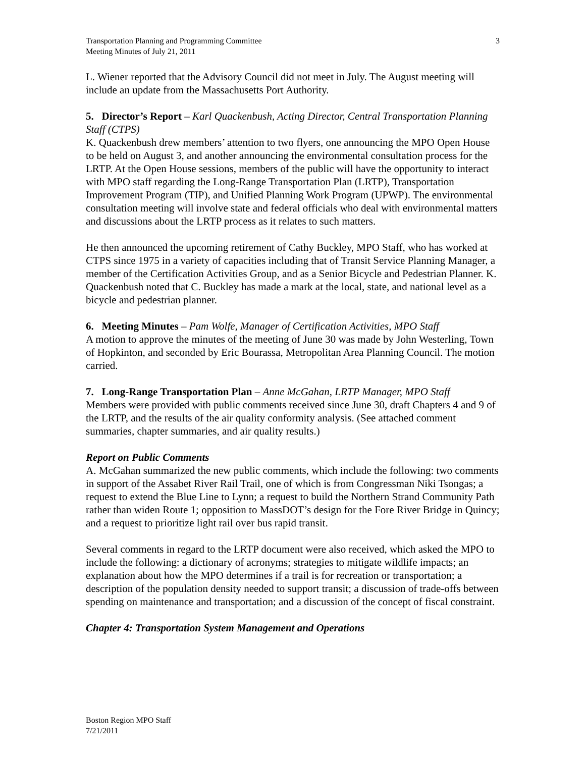Transportation Planning and Programming Committee
Meeting Minutes of July 21, 2011
3
L. Wiener reported that the Advisory Council did not meet in July. The August meeting will include an update from the Massachusetts Port Authority.
5. Director’s Report – Karl Quackenbush, Acting Director, Central Transportation Planning Staff (CTPS)
K. Quackenbush drew members’ attention to two flyers, one announcing the MPO Open House to be held on August 3, and another announcing the environmental consultation process for the LRTP. At the Open House sessions, members of the public will have the opportunity to interact with MPO staff regarding the Long-Range Transportation Plan (LRTP), Transportation Improvement Program (TIP), and Unified Planning Work Program (UPWP). The environmental consultation meeting will involve state and federal officials who deal with environmental matters and discussions about the LRTP process as it relates to such matters.
He then announced the upcoming retirement of Cathy Buckley, MPO Staff, who has worked at CTPS since 1975 in a variety of capacities including that of Transit Service Planning Manager, a member of the Certification Activities Group, and as a Senior Bicycle and Pedestrian Planner. K. Quackenbush noted that C. Buckley has made a mark at the local, state, and national level as a bicycle and pedestrian planner.
6. Meeting Minutes – Pam Wolfe, Manager of Certification Activities, MPO Staff
A motion to approve the minutes of the meeting of June 30 was made by John Westerling, Town of Hopkinton, and seconded by Eric Bourassa, Metropolitan Area Planning Council. The motion carried.
7. Long-Range Transportation Plan – Anne McGahan, LRTP Manager, MPO Staff
Members were provided with public comments received since June 30, draft Chapters 4 and 9 of the LRTP, and the results of the air quality conformity analysis. (See attached comment summaries, chapter summaries, and air quality results.)
Report on Public Comments
A. McGahan summarized the new public comments, which include the following: two comments in support of the Assabet River Rail Trail, one of which is from Congressman Niki Tsongas; a request to extend the Blue Line to Lynn; a request to build the Northern Strand Community Path rather than widen Route 1; opposition to MassDOT’s design for the Fore River Bridge in Quincy; and a request to prioritize light rail over bus rapid transit.
Several comments in regard to the LRTP document were also received, which asked the MPO to include the following: a dictionary of acronyms; strategies to mitigate wildlife impacts; an explanation about how the MPO determines if a trail is for recreation or transportation; a description of the population density needed to support transit; a discussion of trade-offs between spending on maintenance and transportation; and a discussion of the concept of fiscal constraint.
Chapter 4: Transportation System Management and Operations
Boston Region MPO Staff
7/21/2011